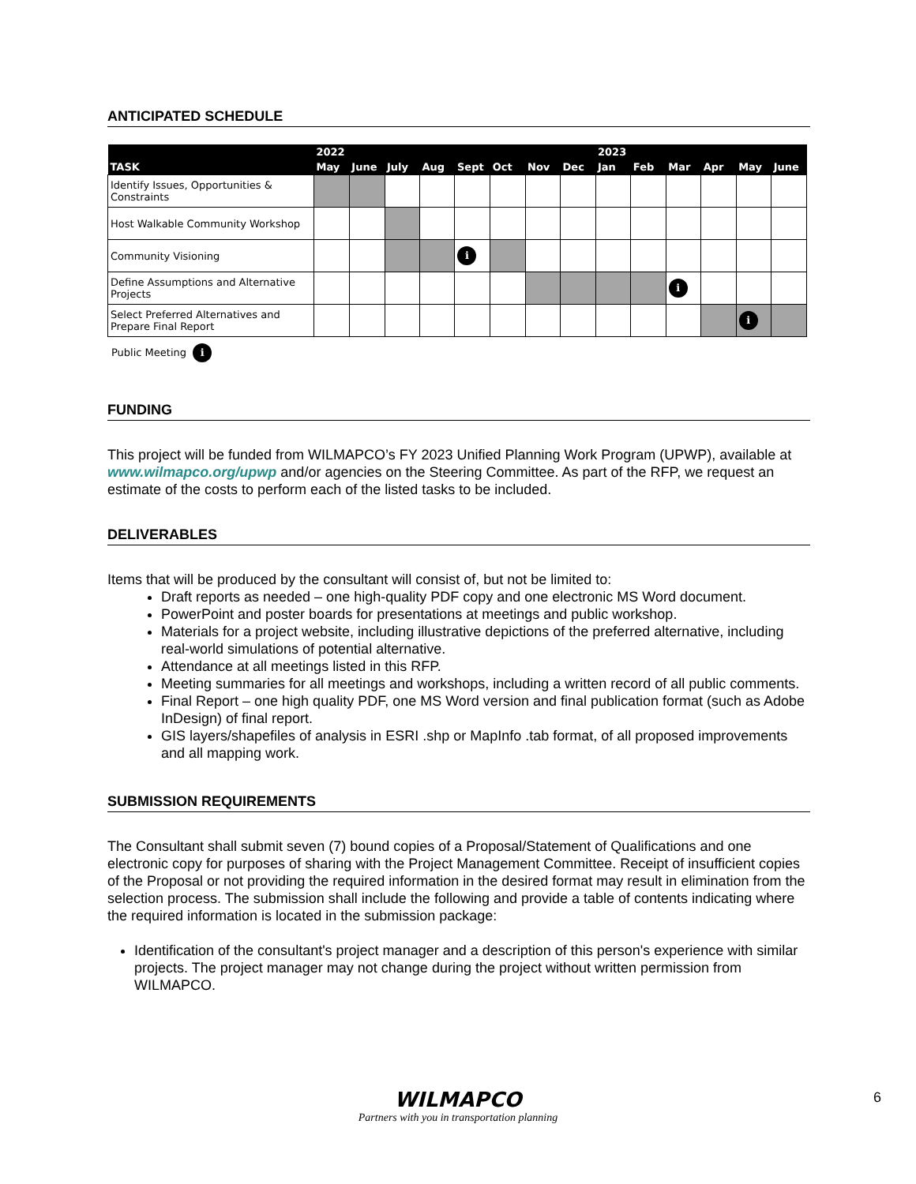ANTICIPATED SCHEDULE
| | 2022 | | | | | | | | 2023 | | | | | |
| --- | --- | --- | --- | --- | --- | --- | --- | --- | --- | --- | --- | --- | --- | --- |
| TASK | May | June | July | Aug | Sept | Oct | Nov | Dec | Jan | Feb | Mar | Apr | May | June |
| Identify Issues, Opportunities & Constraints | | | | | | | | | | | | | | |
| Host Walkable Community Workshop | | | | | | | | | | | | | | |
| Community Visioning | | | | | i | | | | | | | | | |
| Define Assumptions and Alternative Projects | | | | | | | | | | | i | | | |
| Select Preferred Alternatives and Prepare Final Report | | | | | | | | | | | | | i | |
Public Meeting i
FUNDING
This project will be funded from WILMAPCO’s FY 2023 Unified Planning Work Program (UPWP), available at www.wilmapco.org/upwp and/or agencies on the Steering Committee. As part of the RFP, we request an estimate of the costs to perform each of the listed tasks to be included.
DELIVERABLES
Items that will be produced by the consultant will consist of, but not be limited to:
Draft reports as needed – one high-quality PDF copy and one electronic MS Word document.
PowerPoint and poster boards for presentations at meetings and public workshop.
Materials for a project website, including illustrative depictions of the preferred alternative, including real-world simulations of potential alternative.
Attendance at all meetings listed in this RFP.
Meeting summaries for all meetings and workshops, including a written record of all public comments.
Final Report – one high quality PDF, one MS Word version and final publication format (such as Adobe InDesign) of final report.
GIS layers/shapefiles of analysis in ESRI .shp or MapInfo .tab format, of all proposed improvements and all mapping work.
SUBMISSION REQUIREMENTS
The Consultant shall submit seven (7) bound copies of a Proposal/Statement of Qualifications and one electronic copy for purposes of sharing with the Project Management Committee. Receipt of insufficient copies of the Proposal or not providing the required information in the desired format may result in elimination from the selection process. The submission shall include the following and provide a table of contents indicating where the required information is located in the submission package:
Identification of the consultant's project manager and a description of this person's experience with similar projects. The project manager may not change during the project without written permission from WILMAPCO.
WILMAPCO
Partners with you in transportation planning
6